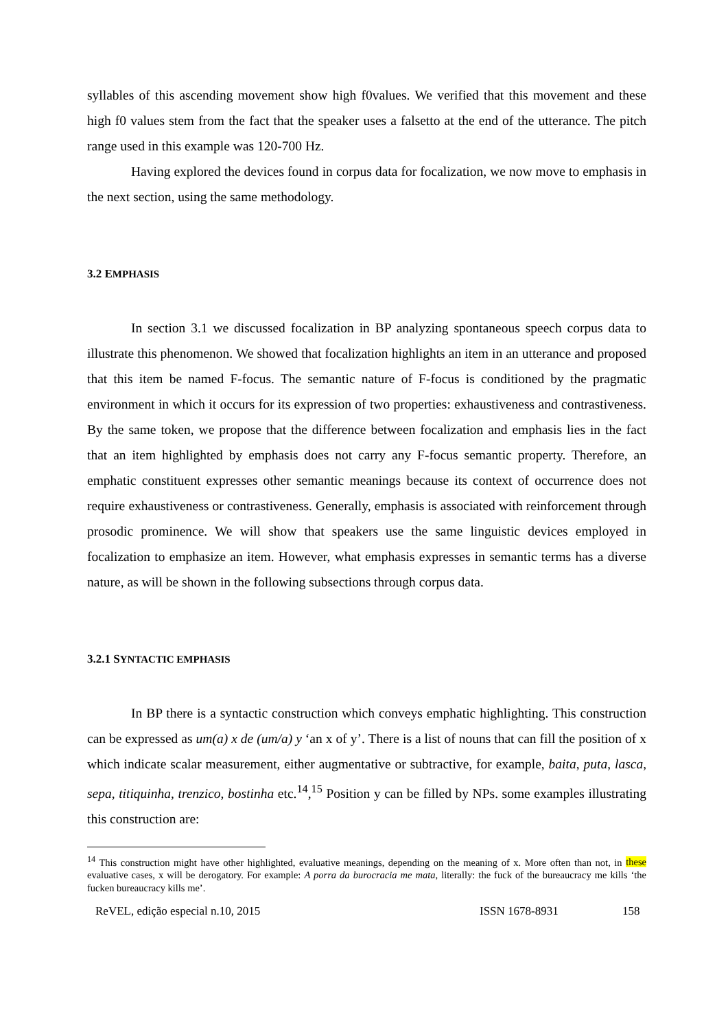syllables of this ascending movement show high f0values. We verified that this movement and these high f0 values stem from the fact that the speaker uses a falsetto at the end of the utterance. The pitch range used in this example was 120-700 Hz.
Having explored the devices found in corpus data for focalization, we now move to emphasis in the next section, using the same methodology.
3.2 EMPHASIS
In section 3.1 we discussed focalization in BP analyzing spontaneous speech corpus data to illustrate this phenomenon. We showed that focalization highlights an item in an utterance and proposed that this item be named F-focus. The semantic nature of F-focus is conditioned by the pragmatic environment in which it occurs for its expression of two properties: exhaustiveness and contrastiveness. By the same token, we propose that the difference between focalization and emphasis lies in the fact that an item highlighted by emphasis does not carry any F-focus semantic property. Therefore, an emphatic constituent expresses other semantic meanings because its context of occurrence does not require exhaustiveness or contrastiveness. Generally, emphasis is associated with reinforcement through prosodic prominence. We will show that speakers use the same linguistic devices employed in focalization to emphasize an item. However, what emphasis expresses in semantic terms has a diverse nature, as will be shown in the following subsections through corpus data.
3.2.1 SYNTACTIC EMPHASIS
In BP there is a syntactic construction which conveys emphatic highlighting. This construction can be expressed as um(a) x de (um/a) y ‘an x of y’. There is a list of nouns that can fill the position of x which indicate scalar measurement, either augmentative or subtractive, for example, baita, puta, lasca, sepa, titiquinha, trenzico, bostinha etc.<sup>14</sup>,<sup>15</sup> Position y can be filled by NPs. some examples illustrating this construction are:
<sup>14</sup> This construction might have other highlighted, evaluative meanings, depending on the meaning of x. More often than not, in these evaluative cases, x will be derogatory. For example: A porra da burocracia me mata, literally: the fuck of the bureaucracy me kills ‘the fucken bureaucracy kills me’.
ReVEL, edição especial n.10, 2015 ISSN 1678-8931 158